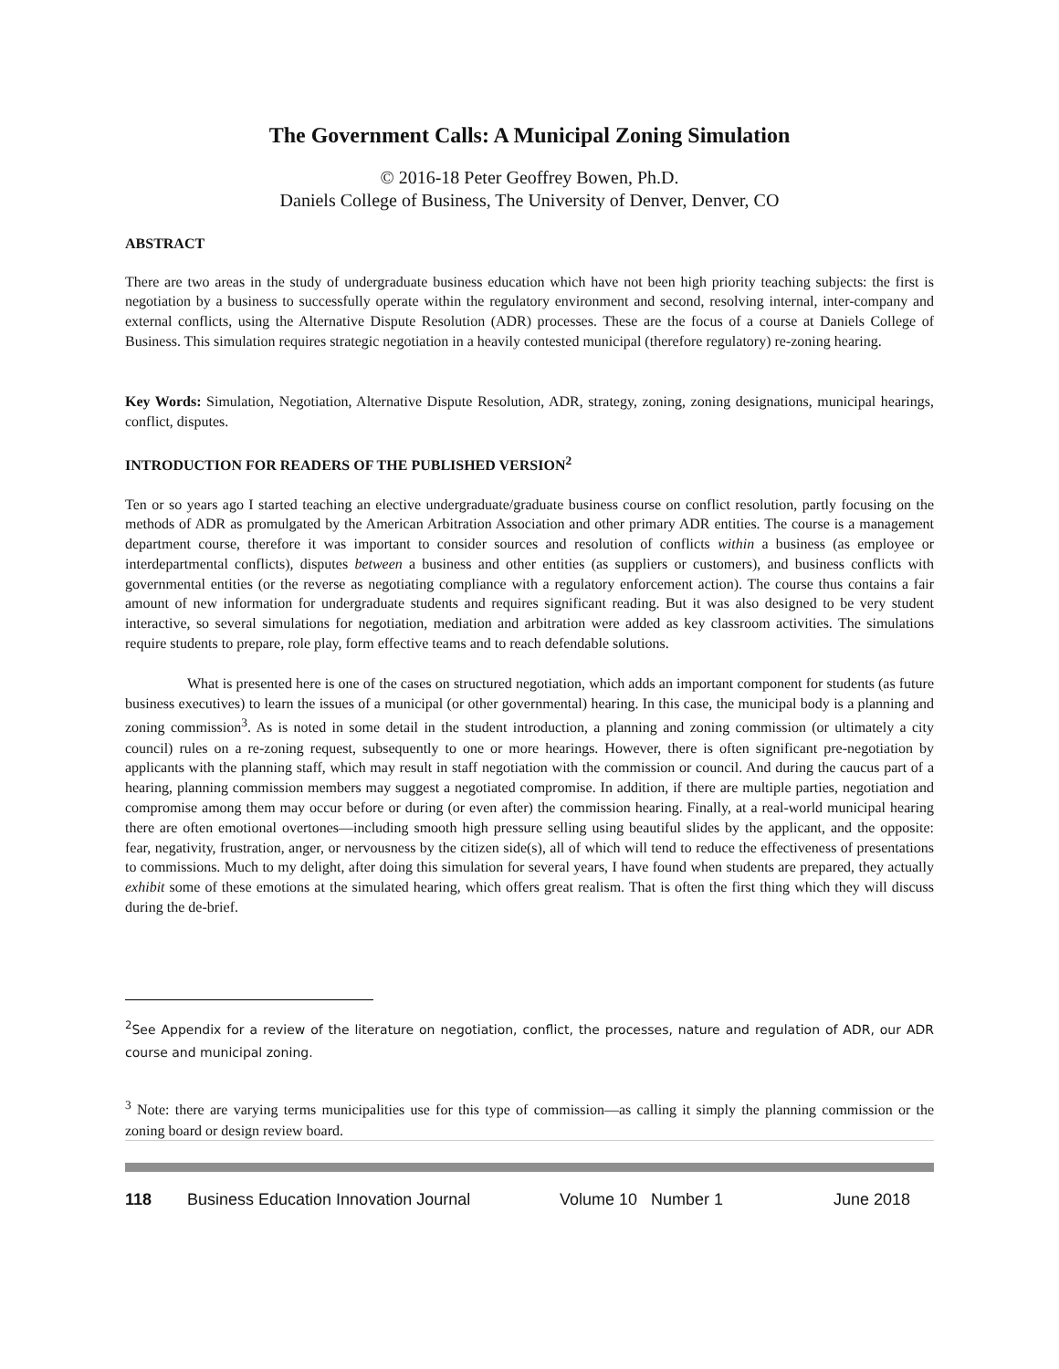The Government Calls: A Municipal Zoning Simulation
© 2016-18 Peter Geoffrey Bowen, Ph.D.
Daniels College of Business, The University of Denver, Denver, CO
ABSTRACT
There are two areas in the study of undergraduate business education which have not been high priority teaching subjects: the first is negotiation by a business to successfully operate within the regulatory environment and second, resolving internal, inter-company and external conflicts, using the Alternative Dispute Resolution (ADR) processes. These are the focus of a course at Daniels College of Business. This simulation requires strategic negotiation in a heavily contested municipal (therefore regulatory) re-zoning hearing.
Key Words: Simulation, Negotiation, Alternative Dispute Resolution, ADR, strategy, zoning, zoning designations, municipal hearings, conflict, disputes.
INTRODUCTION FOR READERS OF THE PUBLISHED VERSION<sup>2</sup>
Ten or so years ago I started teaching an elective undergraduate/graduate business course on conflict resolution, partly focusing on the methods of ADR as promulgated by the American Arbitration Association and other primary ADR entities. The course is a management department course, therefore it was important to consider sources and resolution of conflicts within a business (as employee or interdepartmental conflicts), disputes between a business and other entities (as suppliers or customers), and business conflicts with governmental entities (or the reverse as negotiating compliance with a regulatory enforcement action). The course thus contains a fair amount of new information for undergraduate students and requires significant reading. But it was also designed to be very student interactive, so several simulations for negotiation, mediation and arbitration were added as key classroom activities. The simulations require students to prepare, role play, form effective teams and to reach defendable solutions.
What is presented here is one of the cases on structured negotiation, which adds an important component for students (as future business executives) to learn the issues of a municipal (or other governmental) hearing. In this case, the municipal body is a planning and zoning commission<sup>3</sup>. As is noted in some detail in the student introduction, a planning and zoning commission (or ultimately a city council) rules on a re-zoning request, subsequently to one or more hearings. However, there is often significant pre-negotiation by applicants with the planning staff, which may result in staff negotiation with the commission or council. And during the caucus part of a hearing, planning commission members may suggest a negotiated compromise. In addition, if there are multiple parties, negotiation and compromise among them may occur before or during (or even after) the commission hearing. Finally, at a real-world municipal hearing there are often emotional overtones—including smooth high pressure selling using beautiful slides by the applicant, and the opposite: fear, negativity, frustration, anger, or nervousness by the citizen side(s), all of which will tend to reduce the effectiveness of presentations to commissions. Much to my delight, after doing this simulation for several years, I have found when students are prepared, they actually exhibit some of these emotions at the simulated hearing, which offers great realism. That is often the first thing which they will discuss during the de-brief.
<sup>2</sup> See Appendix for a review of the literature on negotiation, conflict, the processes, nature and regulation of ADR, our ADR course and municipal zoning.
<sup>3</sup> Note: there are varying terms municipalities use for this type of commission—as calling it simply the planning commission or the zoning board or design review board.
118 Business Education Innovation Journal Volume 10 Number 1 June 2018